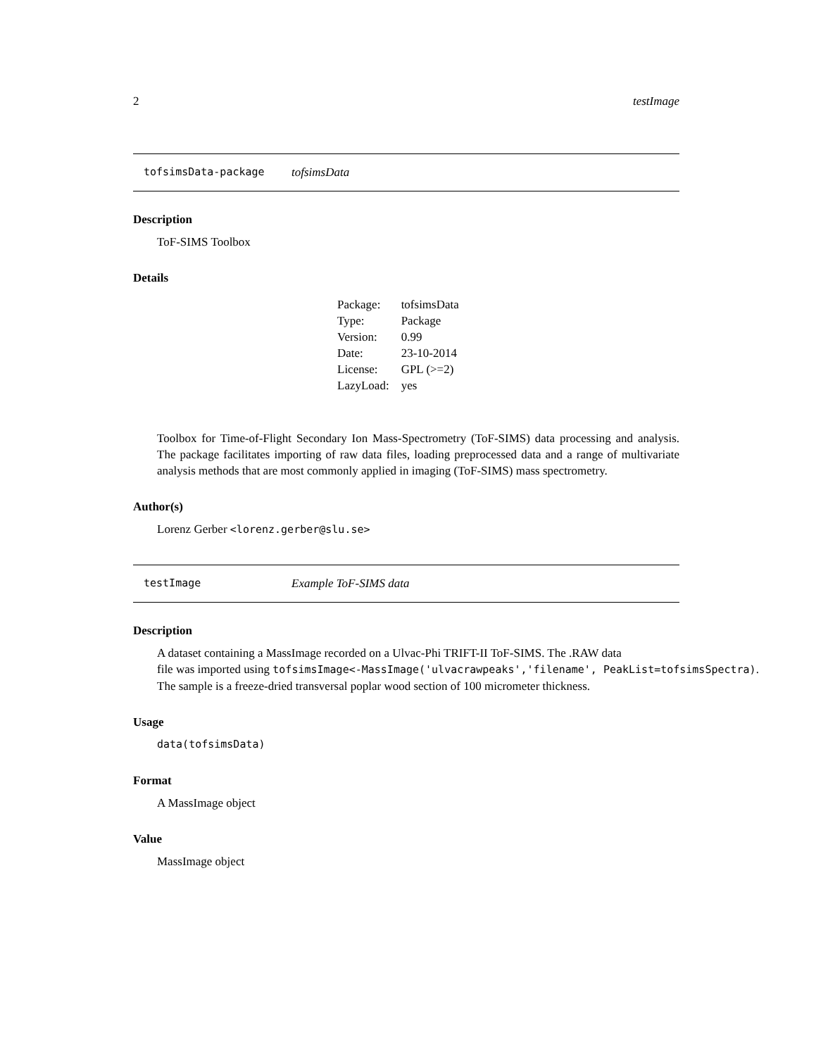2 testImage
tofsimsData-package tofsimsData
Description
ToF-SIMS Toolbox
Details
| Package: | tofsimsData |
| Type: | Package |
| Version: | 0.99 |
| Date: | 23-10-2014 |
| License: | GPL (>=2) |
| LazyLoad: | yes |
Toolbox for Time-of-Flight Secondary Ion Mass-Spectrometry (ToF-SIMS) data processing and analysis. The package facilitates importing of raw data files, loading preprocessed data and a range of multivariate analysis methods that are most commonly applied in imaging (ToF-SIMS) mass spectrometry.
Author(s)
Lorenz Gerber <lorenz.gerber@slu.se>
testImage Example ToF-SIMS data
Description
A dataset containing a MassImage recorded on a Ulvac-Phi TRIFT-II ToF-SIMS. The .RAW data
file was imported using tofsimsImage<-MassImage('ulvacrawpeaks','filename', PeakList=tofsimsSpectra).
The sample is a freeze-dried transversal poplar wood section of 100 micrometer thickness.
Usage
data(tofsimsData)
Format
A MassImage object
Value
MassImage object